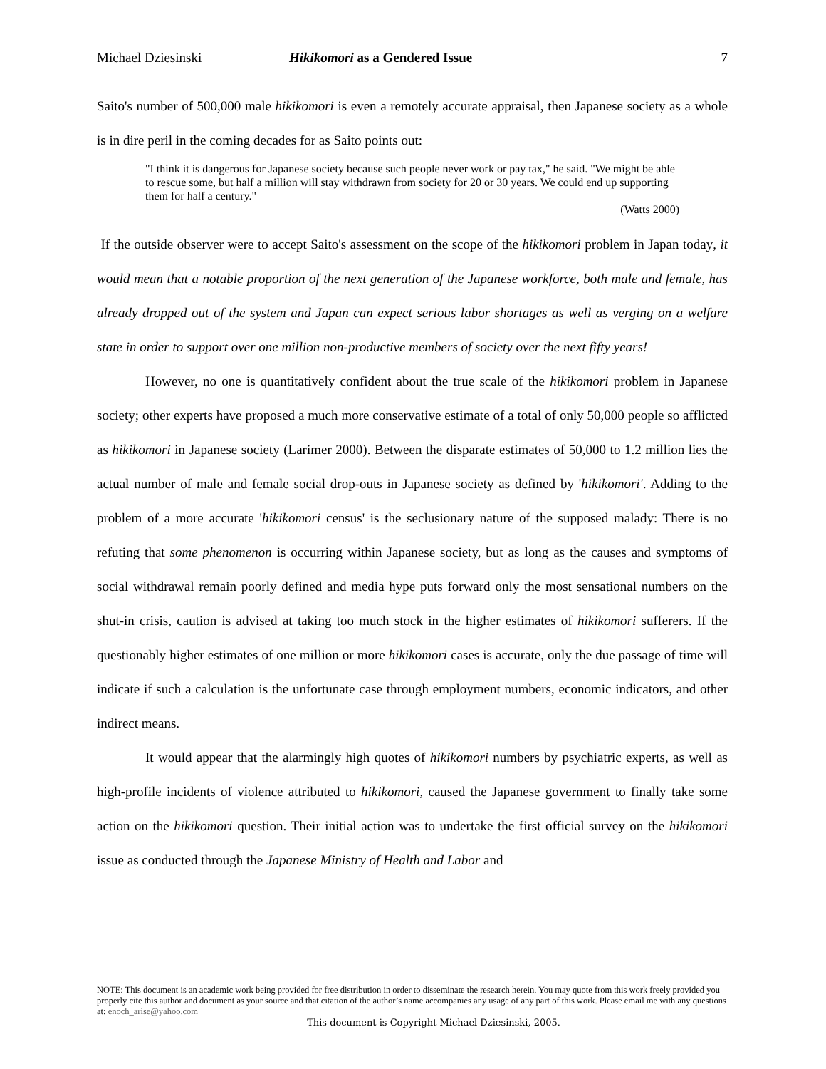Michael Dziesinski Hikikomori as a Gendered Issue 7
Saito's number of 500,000 male hikikomori is even a remotely accurate appraisal, then Japanese society as a whole is in dire peril in the coming decades for as Saito points out:
"I think it is dangerous for Japanese society because such people never work or pay tax," he said. "We might be able to rescue some, but half a million will stay withdrawn from society for 20 or 30 years. We could end up supporting them for half a century."
(Watts 2000)
If the outside observer were to accept Saito's assessment on the scope of the hikikomori problem in Japan today, it would mean that a notable proportion of the next generation of the Japanese workforce, both male and female, has already dropped out of the system and Japan can expect serious labor shortages as well as verging on a welfare state in order to support over one million non-productive members of society over the next fifty years!
However, no one is quantitatively confident about the true scale of the hikikomori problem in Japanese society; other experts have proposed a much more conservative estimate of a total of only 50,000 people so afflicted as hikikomori in Japanese society (Larimer 2000). Between the disparate estimates of 50,000 to 1.2 million lies the actual number of male and female social drop-outs in Japanese society as defined by 'hikikomori'. Adding to the problem of a more accurate 'hikikomori census' is the seclusionary nature of the supposed malady: There is no refuting that some phenomenon is occurring within Japanese society, but as long as the causes and symptoms of social withdrawal remain poorly defined and media hype puts forward only the most sensational numbers on the shut-in crisis, caution is advised at taking too much stock in the higher estimates of hikikomori sufferers. If the questionably higher estimates of one million or more hikikomori cases is accurate, only the due passage of time will indicate if such a calculation is the unfortunate case through employment numbers, economic indicators, and other indirect means.
It would appear that the alarmingly high quotes of hikikomori numbers by psychiatric experts, as well as high-profile incidents of violence attributed to hikikomori, caused the Japanese government to finally take some action on the hikikomori question. Their initial action was to undertake the first official survey on the hikikomori issue as conducted through the Japanese Ministry of Health and Labor and
NOTE: This document is an academic work being provided for free distribution in order to disseminate the research herein. You may quote from this work freely provided you properly cite this author and document as your source and that citation of the author’s name accompanies any usage of any part of this work. Please email me with any questions at: enoch_arise@yahoo.com
This document is Copyright Michael Dziesinski, 2005.